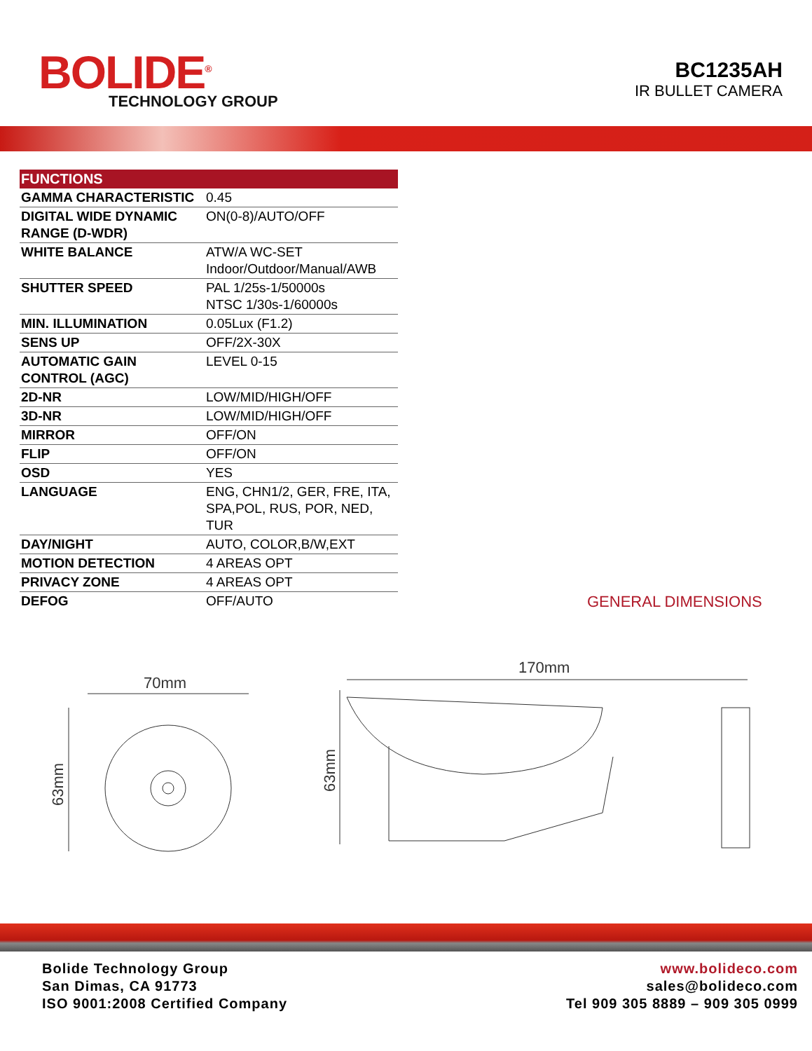BOLIDE<sup>®</sup>
TECHNOLOGY GROUP
BC1235AH
IR BULLET CAMERA
| FUNCTIONS | |
| --- | --- |
| GAMMA CHARACTERISTIC | 0.45 |
| DIGITAL WIDE DYNAMIC RANGE (D-WDR) | ON(0-8)/AUTO/OFF |
| WHITE BALANCE | ATW/A WC-SET Indoor/Outdoor/Manual/AWB |
| SHUTTER SPEED | PAL 1/25s-1/50000s NTSC 1/30s-1/60000s |
| MIN. ILLUMINATION | 0.05Lux (F1.2) |
| SENS UP | OFF/2X-30X |
| AUTOMATIC GAIN CONTROL (AGC) | LEVEL 0-15 |
| 2D-NR | LOW/MID/HIGH/OFF |
| 3D-NR | LOW/MID/HIGH/OFF |
| MIRROR | OFF/ON |
| FLIP | OFF/ON |
| OSD | YES |
| LANGUAGE | ENG, CHN1/2, GER, FRE, ITA, SPA,POL, RUS, POR, NED, TUR |
| DAY/NIGHT | AUTO, COLOR,B/W,EXT |
| MOTION DETECTION | 4 AREAS OPT |
| PRIVACY ZONE | 4 AREAS OPT |
| DEFOG | OFF/AUTO |
GENERAL DIMENSIONS
70mm
63mm
170mm
63mm
Bolide Technology Group
San Dimas, CA 91773
ISO 9001:2008 Certified Company
www.bolideco.com
sales@bolideco.com
Tel 909 305 8889 – 909 305 0999